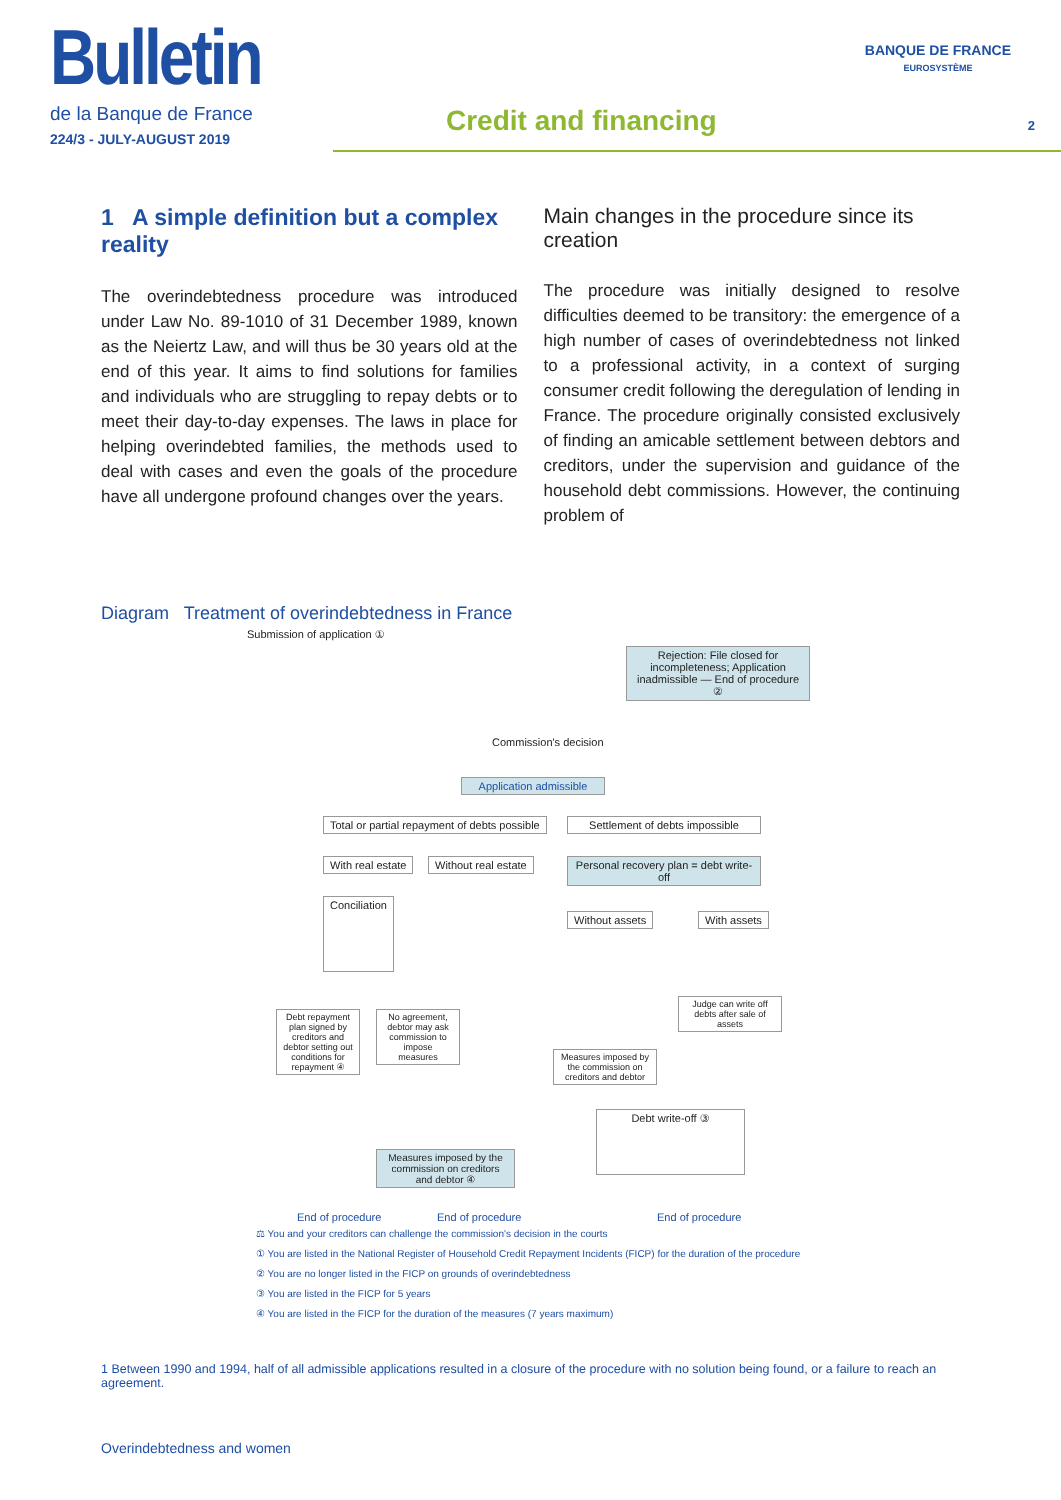Bulletin
de la Banque de France
224/3 - JULY-AUGUST 2019
Credit and financing
BANQUE DE FRANCE
EUROSYSTÈME
2
1 A simple definition but a complex reality
The overindebtedness procedure was introduced under Law No. 89-1010 of 31 December 1989, known as the Neiertz Law, and will thus be 30 years old at the end of this year. It aims to find solutions for families and individuals who are struggling to repay debts or to meet their day-to-day expenses. The laws in place for helping overindebted families, the methods used to deal with cases and even the goals of the procedure have all undergone profound changes over the years.
Main changes in the procedure since its creation
The procedure was initially designed to resolve difficulties deemed to be transitory: the emergence of a high number of cases of overindebtedness not linked to a professional activity, in a context of surging consumer credit following the deregulation of lending in France. The procedure originally consisted exclusively of finding an amicable settlement between debtors and creditors, under the supervision and guidance of the household debt commissions. However, the continuing problem of
Diagram Treatment of overindebtedness in France
Submission of application ①
Commission's decision
Rejection: File closed for incompleteness; Application inadmissible — End of procedure ②
Application admissible
Total or partial repayment of debts possible
Settlement of debts impossible
With real estate Without real estate
Personal recovery plan = debt write-off
Without assets With assets
Conciliation
Debt repayment plan signed by creditors and debtor setting out conditions for repayment ④
No agreement, debtor may ask commission to impose measures
Measures imposed by the commission on creditors and debtor ④
Measures imposed by the commission on creditors and debtor
Judge can write off debts after sale of assets
Debt write-off ③
End of procedure End of procedure End of procedure
⚖ You and your creditors can challenge the commission's decision in the courts
① You are listed in the National Register of Household Credit Repayment Incidents (FICP) for the duration of the procedure
② You are no longer listed in the FICP on grounds of overindebtedness
③ You are listed in the FICP for 5 years
④ You are listed in the FICP for the duration of the measures (7 years maximum)
1 Between 1990 and 1994, half of all admissible applications resulted in a closure of the procedure with no solution being found, or a failure to reach an agreement.
Overindebtedness and women